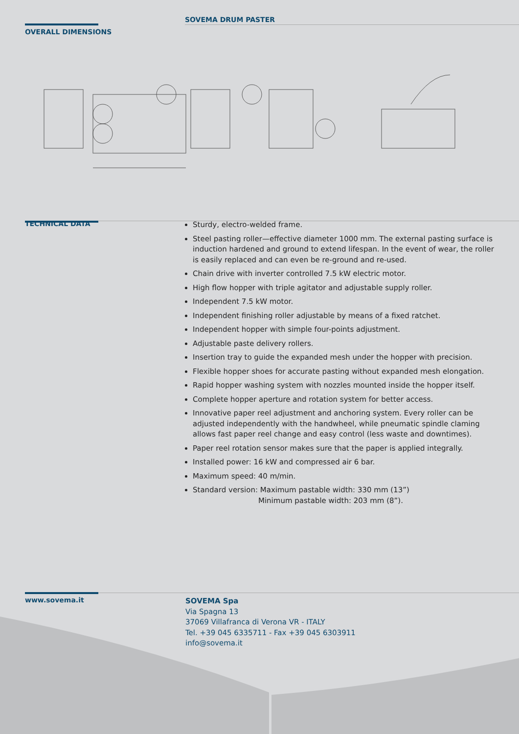SOVEMA DRUM PASTER
OVERALL DIMENSIONS
TECHNICAL DATA
Sturdy, electro-welded frame.
Steel pasting roller—effective diameter 1000 mm. The external pasting surface is induction hardened and ground to extend lifespan. In the event of wear, the roller is easily replaced and can even be re-ground and re-used.
Chain drive with inverter controlled 7.5 kW electric motor.
High flow hopper with triple agitator and adjustable supply roller.
Independent 7.5 kW motor.
Independent finishing roller adjustable by means of a fixed ratchet.
Independent hopper with simple four-points adjustment.
Adjustable paste delivery rollers.
Insertion tray to guide the expanded mesh under the hopper with precision.
Flexible hopper shoes for accurate pasting without expanded mesh elongation.
Rapid hopper washing system with nozzles mounted inside the hopper itself.
Complete hopper aperture and rotation system for better access.
Innovative paper reel adjustment and anchoring system. Every roller can be adjusted independently with the handwheel, while pneumatic spindle claming allows fast paper reel change and easy control (less waste and downtimes).
Paper reel rotation sensor makes sure that the paper is applied integrally.
Installed power: 16 kW and compressed air 6 bar.
Maximum speed: 40 m/min.
Standard version: Maximum pastable width: 330 mm (13”)
Minimum pastable width: 203 mm (8”).
www.sovema.it
SOVEMA Spa
Via Spagna 13
37069 Villafranca di Verona VR - ITALY
Tel. +39 045 6335711 - Fax +39 045 6303911
info@sovema.it